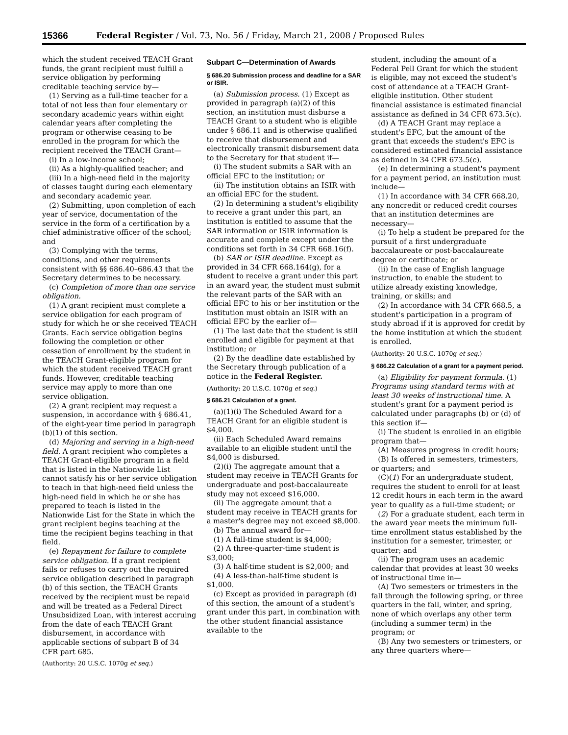15366 Federal Register / Vol. 73, No. 56 / Friday, March 21, 2008 / Proposed Rules
which the student received TEACH Grant funds, the grant recipient must fulfill a service obligation by performing creditable teaching service by—
(1) Serving as a full-time teacher for a total of not less than four elementary or secondary academic years within eight calendar years after completing the program or otherwise ceasing to be enrolled in the program for which the recipient received the TEACH Grant—
(i) In a low-income school;
(ii) As a highly-qualified teacher; and
(iii) In a high-need field in the majority of classes taught during each elementary and secondary academic year.
(2) Submitting, upon completion of each year of service, documentation of the service in the form of a certification by a chief administrative officer of the school; and
(3) Complying with the terms, conditions, and other requirements consistent with §§ 686.40–686.43 that the Secretary determines to be necessary.
(c) Completion of more than one service obligation.
(1) A grant recipient must complete a service obligation for each program of study for which he or she received TEACH Grants. Each service obligation begins following the completion or other cessation of enrollment by the student in the TEACH Grant-eligible program for which the student received TEACH grant funds. However, creditable teaching service may apply to more than one service obligation.
(2) A grant recipient may request a suspension, in accordance with § 686.41, of the eight-year time period in paragraph (b)(1) of this section.
(d) Majoring and serving in a high-need field. A grant recipient who completes a TEACH Grant-eligible program in a field that is listed in the Nationwide List cannot satisfy his or her service obligation to teach in that high-need field unless the high-need field in which he or she has prepared to teach is listed in the Nationwide List for the State in which the grant recipient begins teaching at the time the recipient begins teaching in that field.
(e) Repayment for failure to complete service obligation. If a grant recipient fails or refuses to carry out the required service obligation described in paragraph (b) of this section, the TEACH Grants received by the recipient must be repaid and will be treated as a Federal Direct Unsubsidized Loan, with interest accruing from the date of each TEACH Grant disbursement, in accordance with applicable sections of subpart B of 34 CFR part 685.
(Authority: 20 U.S.C. 1070g et seq.)
Subpart C—Determination of Awards
§ 686.20 Submission process and deadline for a SAR or ISIR.
(a) Submission process. (1) Except as provided in paragraph (a)(2) of this section, an institution must disburse a TEACH Grant to a student who is eligible under § 686.11 and is otherwise qualified to receive that disbursement and electronically transmit disbursement data to the Secretary for that student if—
(i) The student submits a SAR with an official EFC to the institution; or
(ii) The institution obtains an ISIR with an official EFC for the student.
(2) In determining a student's eligibility to receive a grant under this part, an institution is entitled to assume that the SAR information or ISIR information is accurate and complete except under the conditions set forth in 34 CFR 668.16(f).
(b) SAR or ISIR deadline. Except as provided in 34 CFR 668.164(g), for a student to receive a grant under this part in an award year, the student must submit the relevant parts of the SAR with an official EFC to his or her institution or the institution must obtain an ISIR with an official EFC by the earlier of—
(1) The last date that the student is still enrolled and eligible for payment at that institution; or
(2) By the deadline date established by the Secretary through publication of a notice in the Federal Register.
(Authority: 20 U.S.C. 1070g et seq.)
§ 686.21 Calculation of a grant.
(a)(1)(i) The Scheduled Award for a TEACH Grant for an eligible student is $4,000.
(ii) Each Scheduled Award remains available to an eligible student until the $4,000 is disbursed.
(2)(i) The aggregate amount that a student may receive in TEACH Grants for undergraduate and post-baccalaureate study may not exceed $16,000.
(ii) The aggregate amount that a student may receive in TEACH grants for a master's degree may not exceed $8,000.
(b) The annual award for—
(1) A full-time student is $4,000;
(2) A three-quarter-time student is $3,000;
(3) A half-time student is $2,000; and
(4) A less-than-half-time student is $1,000.
(c) Except as provided in paragraph (d) of this section, the amount of a student's grant under this part, in combination with the other student financial assistance available to the
student, including the amount of a Federal Pell Grant for which the student is eligible, may not exceed the student's cost of attendance at a TEACH Grant-eligible institution. Other student financial assistance is estimated financial assistance as defined in 34 CFR 673.5(c).
(d) A TEACH Grant may replace a student's EFC, but the amount of the grant that exceeds the student's EFC is considered estimated financial assistance as defined in 34 CFR 673.5(c).
(e) In determining a student's payment for a payment period, an institution must include—
(1) In accordance with 34 CFR 668.20, any noncredit or reduced credit courses that an institution determines are necessary—
(i) To help a student be prepared for the pursuit of a first undergraduate baccalaureate or post-baccalaureate degree or certificate; or
(ii) In the case of English language instruction, to enable the student to utilize already existing knowledge, training, or skills; and
(2) In accordance with 34 CFR 668.5, a student's participation in a program of study abroad if it is approved for credit by the home institution at which the student is enrolled.
(Authority: 20 U.S.C. 1070g et seq.)
§ 686.22 Calculation of a grant for a payment period.
(a) Eligibility for payment formula. (1) Programs using standard terms with at least 30 weeks of instructional time. A student's grant for a payment period is calculated under paragraphs (b) or (d) of this section if—
(i) The student is enrolled in an eligible program that—
(A) Measures progress in credit hours;
(B) Is offered in semesters, trimesters, or quarters; and
(C)(1) For an undergraduate student, requires the student to enroll for at least 12 credit hours in each term in the award year to qualify as a full-time student; or
(2) For a graduate student, each term in the award year meets the minimum full-time enrollment status established by the institution for a semester, trimester, or quarter; and
(ii) The program uses an academic calendar that provides at least 30 weeks of instructional time in—
(A) Two semesters or trimesters in the fall through the following spring, or three quarters in the fall, winter, and spring, none of which overlaps any other term (including a summer term) in the program; or
(B) Any two semesters or trimesters, or any three quarters where—